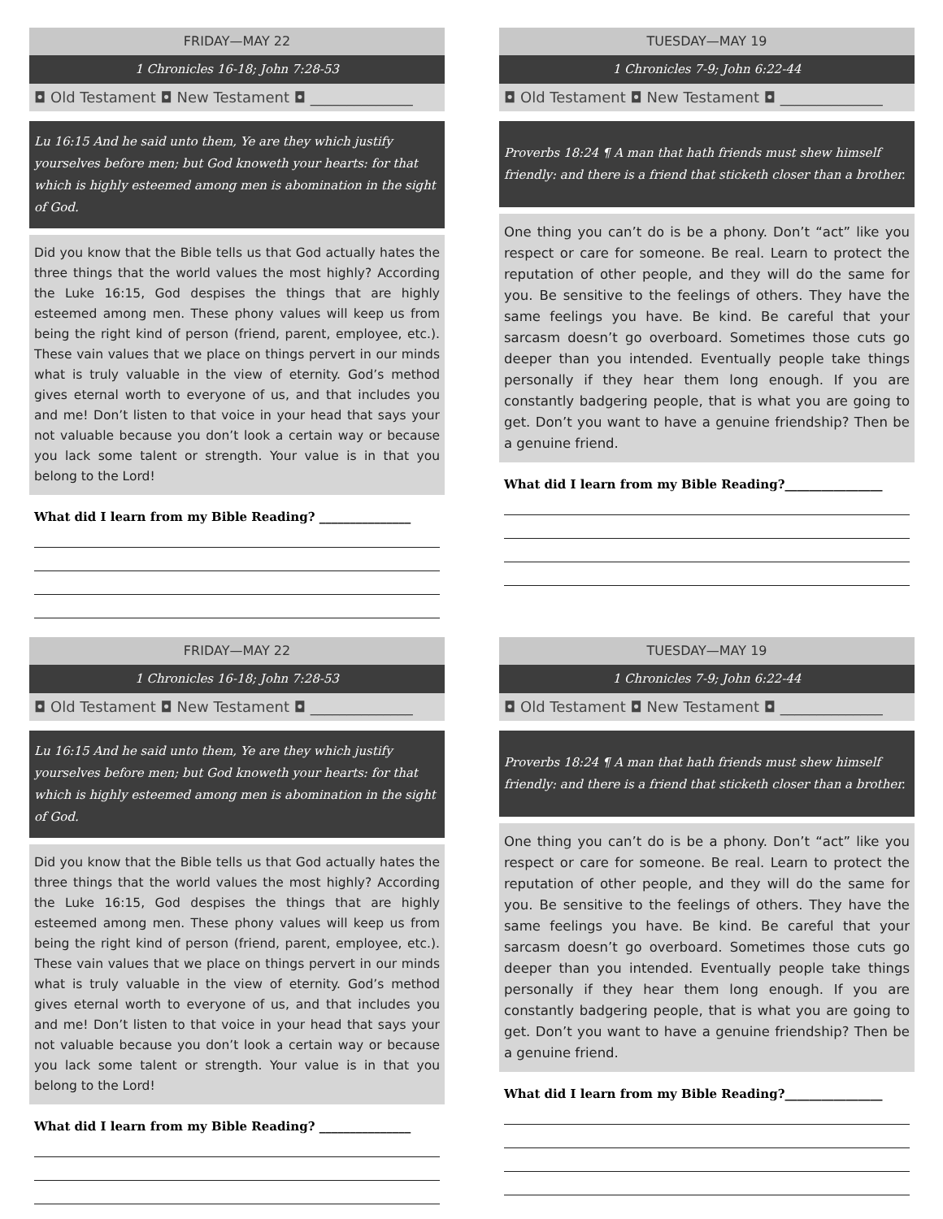FRIDAY—MAY 22
1 Chronicles 16-18; John 7:28-53
◘ Old Testament ◘ New Testament ◘ ______________
Lu 16:15 And he said unto them, Ye are they which justify yourselves before men; but God knoweth your hearts: for that which is highly esteemed among men is abomination in the sight of God.
Did you know that the Bible tells us that God actually hates the three things that the world values the most highly? According the Luke 16:15, God despises the things that are highly esteemed among men. These phony values will keep us from being the right kind of person (friend, parent, employee, etc.). These vain values that we place on things pervert in our minds what is truly valuable in the view of eternity. God’s method gives eternal worth to everyone of us, and that includes you and me! Don’t listen to that voice in your head that says your not valuable because you don’t look a certain way or because you lack some talent or strength. Your value is in that you belong to the Lord!
What did I learn from my Bible Reading? _______________
TUESDAY—MAY 19
1 Chronicles 7-9; John 6:22-44
◘ Old Testament ◘ New Testament ◘ ______________
Proverbs 18:24 ¶ A man that hath friends must shew himself friendly: and there is a friend that sticketh closer than a brother.
One thing you can’t do is be a phony. Don’t “act” like you respect or care for someone. Be real. Learn to protect the reputation of other people, and they will do the same for you. Be sensitive to the feelings of others. They have the same feelings you have. Be kind. Be careful that your sarcasm doesn’t go overboard. Sometimes those cuts go deeper than you intended. Eventually people take things personally if they hear them long enough. If you are constantly badgering people, that is what you are going to get. Don’t you want to have a genuine friendship? Then be a genuine friend.
What did I learn from my Bible Reading?________________
FRIDAY—MAY 22
1 Chronicles 16-18; John 7:28-53
◘ Old Testament ◘ New Testament ◘ ______________
Lu 16:15 And he said unto them, Ye are they which justify yourselves before men; but God knoweth your hearts: for that which is highly esteemed among men is abomination in the sight of God.
Did you know that the Bible tells us that God actually hates the three things that the world values the most highly? According the Luke 16:15, God despises the things that are highly esteemed among men. These phony values will keep us from being the right kind of person (friend, parent, employee, etc.). These vain values that we place on things pervert in our minds what is truly valuable in the view of eternity. God’s method gives eternal worth to everyone of us, and that includes you and me! Don’t listen to that voice in your head that says your not valuable because you don’t look a certain way or because you lack some talent or strength. Your value is in that you belong to the Lord!
What did I learn from my Bible Reading? _______________
TUESDAY—MAY 19
1 Chronicles 7-9; John 6:22-44
◘ Old Testament ◘ New Testament ◘ ______________
Proverbs 18:24 ¶ A man that hath friends must shew himself friendly: and there is a friend that sticketh closer than a brother.
One thing you can’t do is be a phony. Don’t “act” like you respect or care for someone. Be real. Learn to protect the reputation of other people, and they will do the same for you. Be sensitive to the feelings of others. They have the same feelings you have. Be kind. Be careful that your sarcasm doesn’t go overboard. Sometimes those cuts go deeper than you intended. Eventually people take things personally if they hear them long enough. If you are constantly badgering people, that is what you are going to get. Don’t you want to have a genuine friendship? Then be a genuine friend.
What did I learn from my Bible Reading?________________